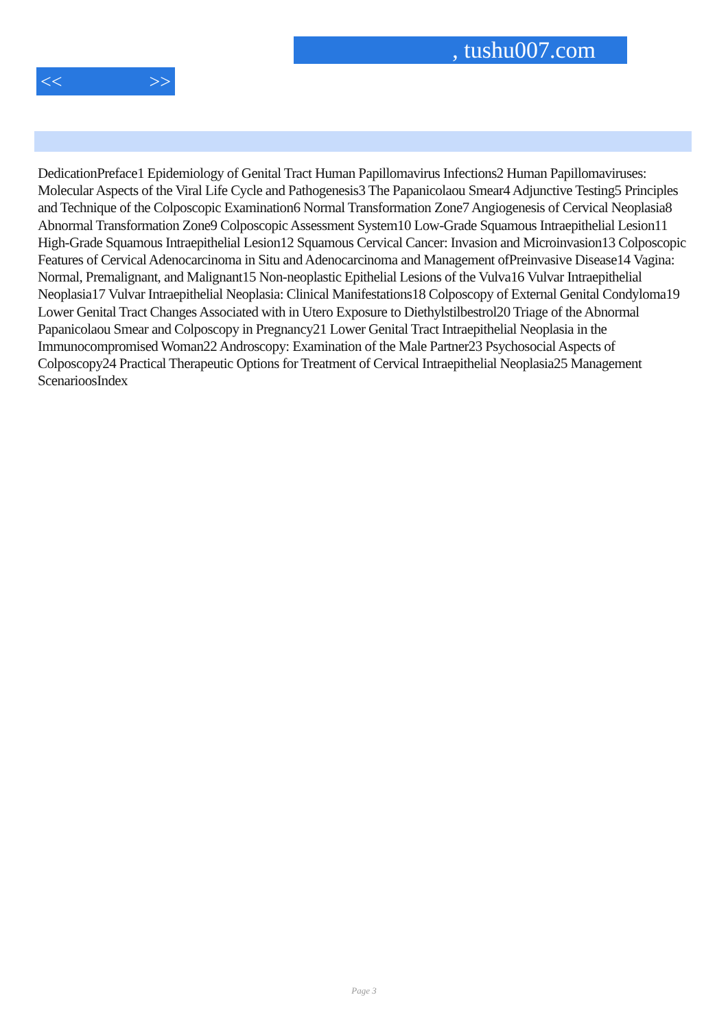, tushu007.com
<< >>
DedicationPreface1 Epidemiology of Genital Tract Human Papillomavirus Infections2 Human Papillomaviruses: Molecular Aspects of the Viral Life Cycle and Pathogenesis3 The Papanicolaou Smear4 Adjunctive Testing5 Principles and Technique of the Colposcopic Examination6 Normal Transformation Zone7 Angiogenesis of Cervical Neoplasia8 Abnormal Transformation Zone9 Colposcopic Assessment System10 Low-Grade Squamous Intraepithelial Lesion11 High-Grade Squamous Intraepithelial Lesion12 Squamous Cervical Cancer: Invasion and Microinvasion13 Colposcopic Features of Cervical Adenocarcinoma in Situ and Adenocarcinoma and Management ofPreinvasive Disease14 Vagina: Normal, Premalignant, and Malignant15 Non-neoplastic Epithelial Lesions of the Vulva16 Vulvar Intraepithelial Neoplasia17 Vulvar Intraepithelial Neoplasia: Clinical Manifestations18 Colposcopy of External Genital Condyloma19 Lower Genital Tract Changes Associated with in Utero Exposure to Diethylstilbestrol20 Triage of the Abnormal Papanicolaou Smear and Colposcopy in Pregnancy21 Lower Genital Tract Intraepithelial Neoplasia in the Immunocompromised Woman22 Androscopy: Examination of the Male Partner23 Psychosocial Aspects of Colposcopy24 Practical Therapeutic Options for Treatment of Cervical Intraepithelial Neoplasia25 Management ScenarioosIndex
Page 3